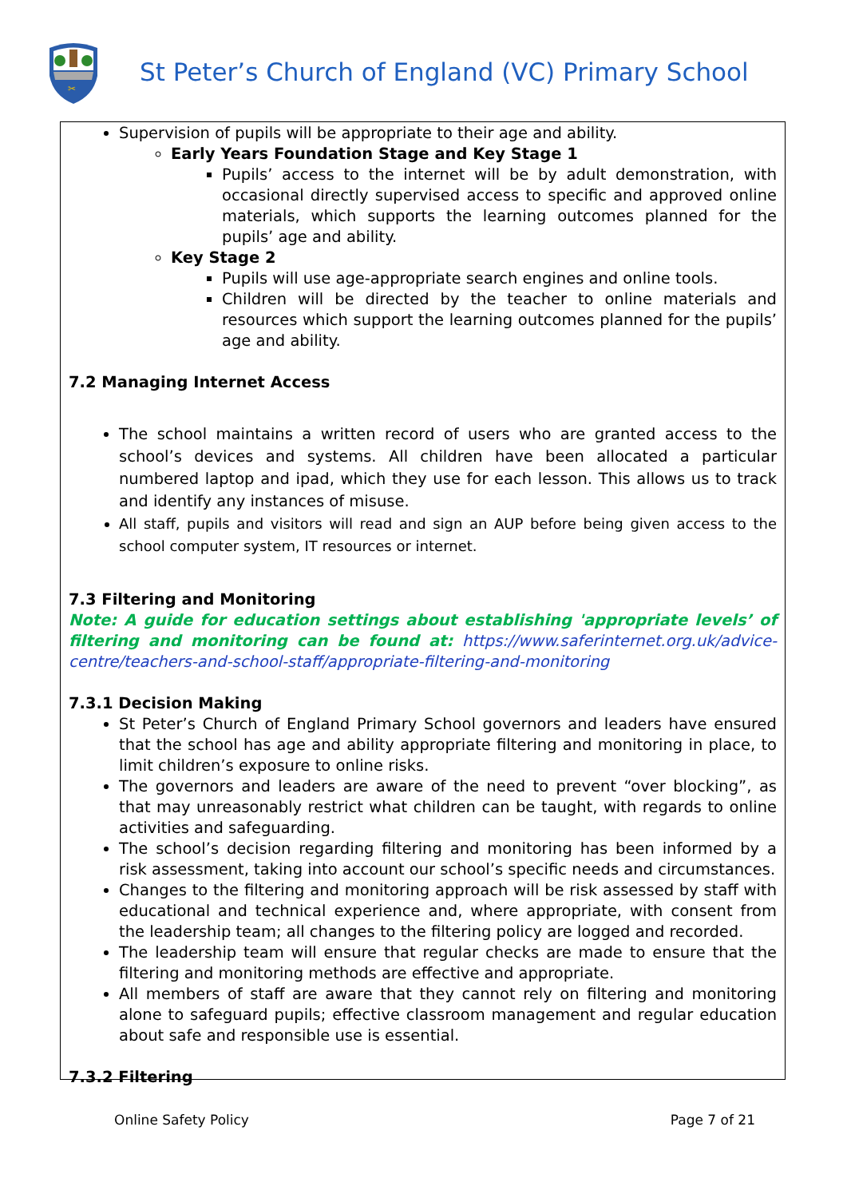✂
St Peter’s Church of England (VC) Primary School
Supervision of pupils will be appropriate to their age and ability.
Early Years Foundation Stage and Key Stage 1
Pupils’ access to the internet will be by adult demonstration, with occasional directly supervised access to specific and approved online materials, which supports the learning outcomes planned for the pupils’ age and ability.
Key Stage 2
Pupils will use age-appropriate search engines and online tools.
Children will be directed by the teacher to online materials and resources which support the learning outcomes planned for the pupils’ age and ability.
7.2 Managing Internet Access
The school maintains a written record of users who are granted access to the school’s devices and systems. All children have been allocated a particular numbered laptop and ipad, which they use for each lesson. This allows us to track and identify any instances of misuse.
All staff, pupils and visitors will read and sign an AUP before being given access to the school computer system, IT resources or internet.
7.3 Filtering and Monitoring
Note: A guide for education settings about establishing 'appropriate levels’ of filtering and monitoring can be found at: https://www.saferinternet.org.uk/advice-centre/teachers-and-school-staff/appropriate-filtering-and-monitoring
7.3.1 Decision Making
St Peter’s Church of England Primary School governors and leaders have ensured that the school has age and ability appropriate filtering and monitoring in place, to limit children’s exposure to online risks.
The governors and leaders are aware of the need to prevent “over blocking”, as that may unreasonably restrict what children can be taught, with regards to online activities and safeguarding.
The school’s decision regarding filtering and monitoring has been informed by a risk assessment, taking into account our school’s specific needs and circumstances.
Changes to the filtering and monitoring approach will be risk assessed by staff with educational and technical experience and, where appropriate, with consent from the leadership team; all changes to the filtering policy are logged and recorded.
The leadership team will ensure that regular checks are made to ensure that the filtering and monitoring methods are effective and appropriate.
All members of staff are aware that they cannot rely on filtering and monitoring alone to safeguard pupils; effective classroom management and regular education about safe and responsible use is essential.
7.3.2 Filtering
Online Safety Policy Page 7 of 21